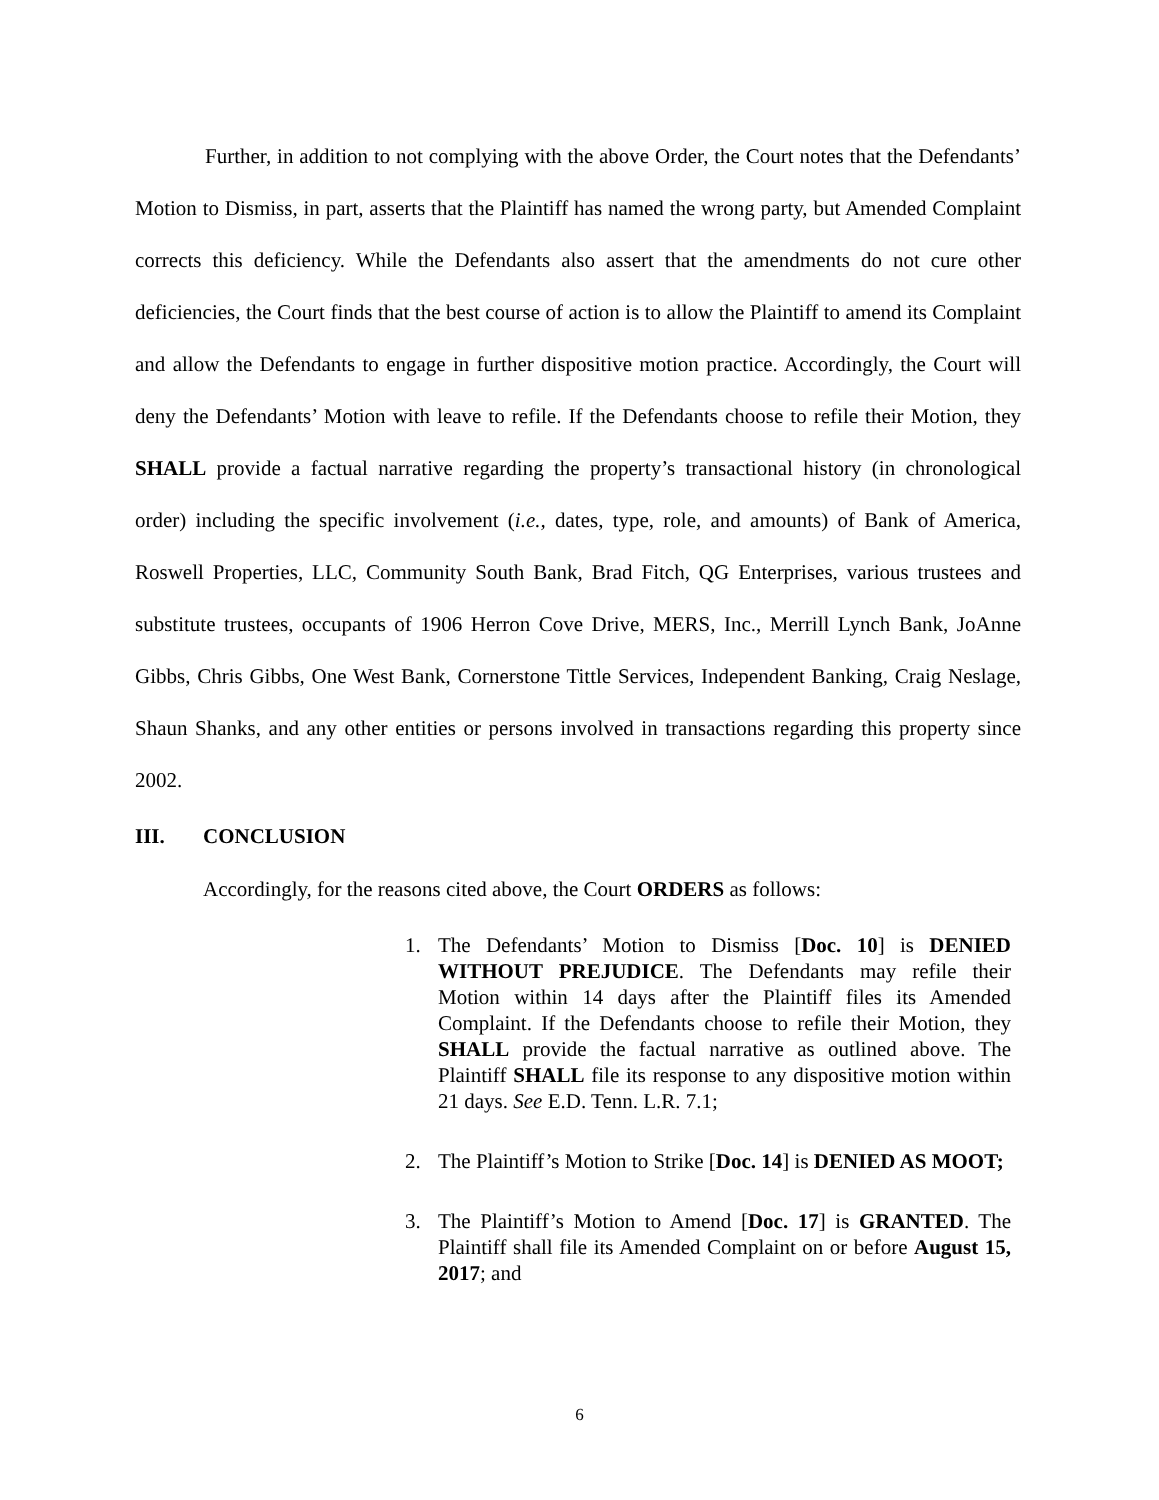Further, in addition to not complying with the above Order, the Court notes that the Defendants’ Motion to Dismiss, in part, asserts that the Plaintiff has named the wrong party, but Amended Complaint corrects this deficiency. While the Defendants also assert that the amendments do not cure other deficiencies, the Court finds that the best course of action is to allow the Plaintiff to amend its Complaint and allow the Defendants to engage in further dispositive motion practice. Accordingly, the Court will deny the Defendants’ Motion with leave to refile. If the Defendants choose to refile their Motion, they SHALL provide a factual narrative regarding the property’s transactional history (in chronological order) including the specific involvement (i.e., dates, type, role, and amounts) of Bank of America, Roswell Properties, LLC, Community South Bank, Brad Fitch, QG Enterprises, various trustees and substitute trustees, occupants of 1906 Herron Cove Drive, MERS, Inc., Merrill Lynch Bank, JoAnne Gibbs, Chris Gibbs, One West Bank, Cornerstone Tittle Services, Independent Banking, Craig Neslage, Shaun Shanks, and any other entities or persons involved in transactions regarding this property since 2002.
III. CONCLUSION
Accordingly, for the reasons cited above, the Court ORDERS as follows:
1. The Defendants’ Motion to Dismiss [Doc. 10] is DENIED WITHOUT PREJUDICE. The Defendants may refile their Motion within 14 days after the Plaintiff files its Amended Complaint. If the Defendants choose to refile their Motion, they SHALL provide the factual narrative as outlined above. The Plaintiff SHALL file its response to any dispositive motion within 21 days. See E.D. Tenn. L.R. 7.1;
2. The Plaintiff’s Motion to Strike [Doc. 14] is DENIED AS MOOT;
3. The Plaintiff’s Motion to Amend [Doc. 17] is GRANTED. The Plaintiff shall file its Amended Complaint on or before August 15, 2017; and
6